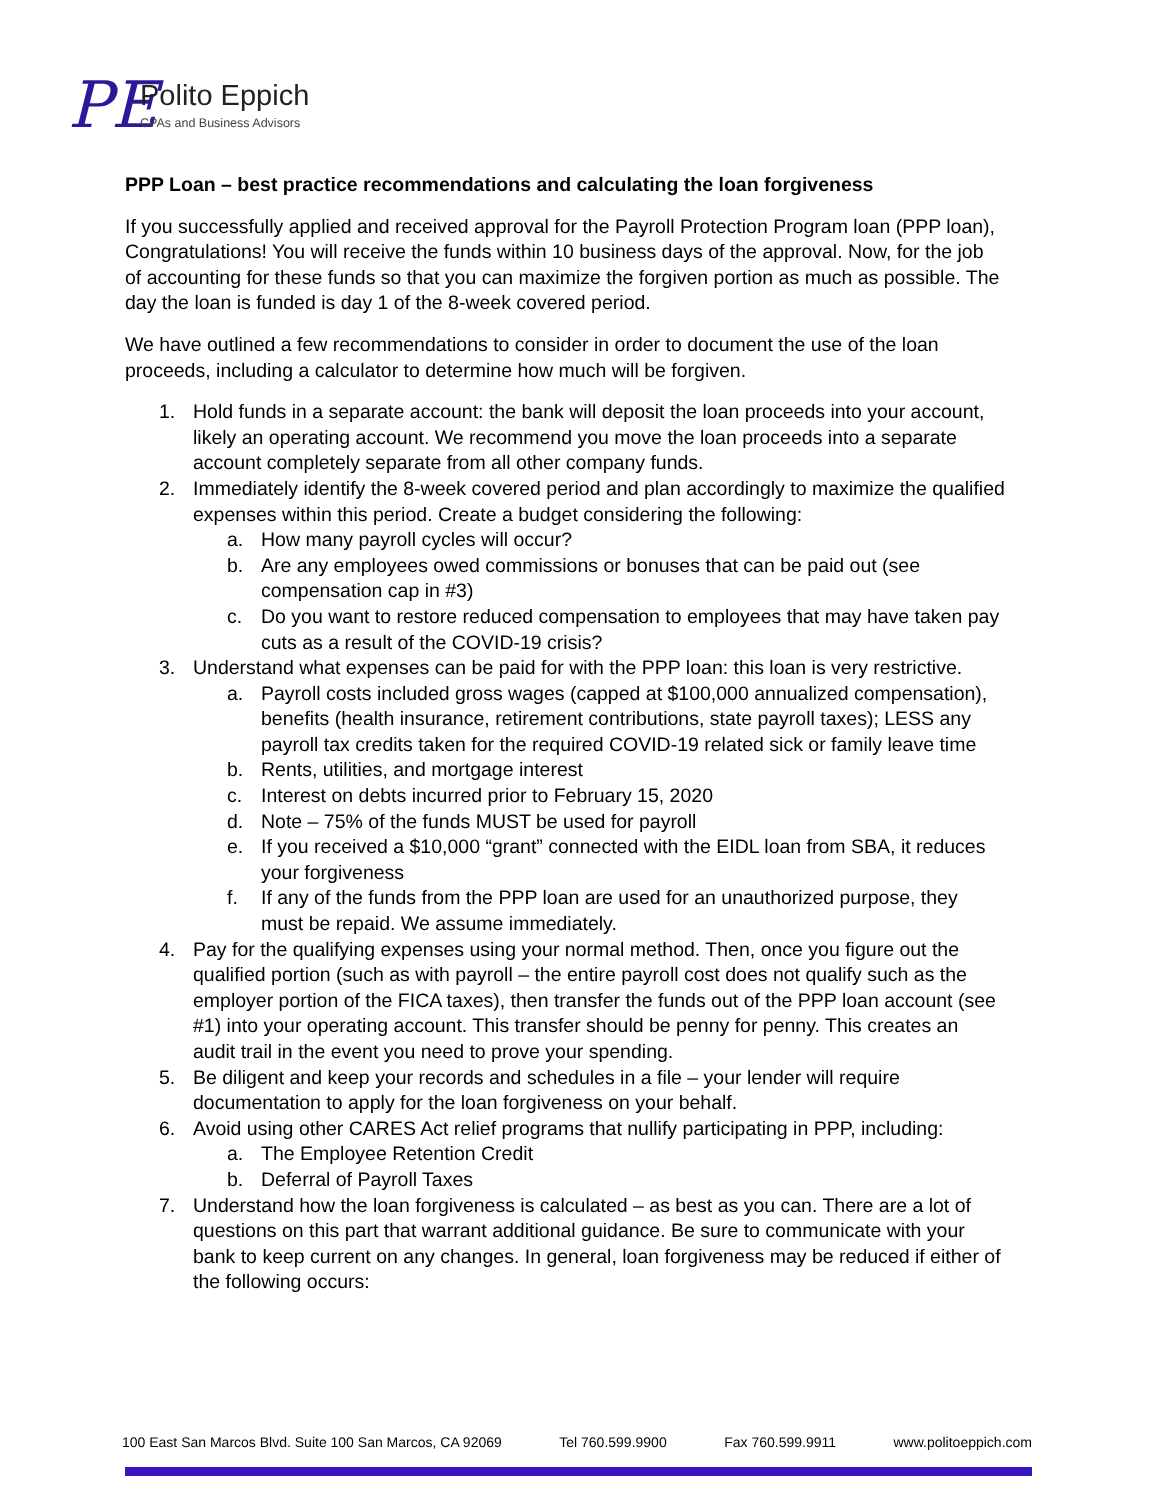PE
Polito Eppich
CPAs and Business Advisors
PPP Loan – best practice recommendations and calculating the loan forgiveness
If you successfully applied and received approval for the Payroll Protection Program loan (PPP loan), Congratulations! You will receive the funds within 10 business days of the approval. Now, for the job of accounting for these funds so that you can maximize the forgiven portion as much as possible. The day the loan is funded is day 1 of the 8-week covered period.
We have outlined a few recommendations to consider in order to document the use of the loan proceeds, including a calculator to determine how much will be forgiven.
1. Hold funds in a separate account: the bank will deposit the loan proceeds into your account, likely an operating account. We recommend you move the loan proceeds into a separate account completely separate from all other company funds.
2. Immediately identify the 8-week covered period and plan accordingly to maximize the qualified expenses within this period. Create a budget considering the following:
a. How many payroll cycles will occur?
b. Are any employees owed commissions or bonuses that can be paid out (see compensation cap in #3)
c. Do you want to restore reduced compensation to employees that may have taken pay cuts as a result of the COVID-19 crisis?
3. Understand what expenses can be paid for with the PPP loan: this loan is very restrictive.
a. Payroll costs included gross wages (capped at $100,000 annualized compensation), benefits (health insurance, retirement contributions, state payroll taxes); LESS any payroll tax credits taken for the required COVID-19 related sick or family leave time
b. Rents, utilities, and mortgage interest
c. Interest on debts incurred prior to February 15, 2020
d. Note – 75% of the funds MUST be used for payroll
e. If you received a $10,000 “grant” connected with the EIDL loan from SBA, it reduces your forgiveness
f. If any of the funds from the PPP loan are used for an unauthorized purpose, they must be repaid. We assume immediately.
4. Pay for the qualifying expenses using your normal method. Then, once you figure out the qualified portion (such as with payroll – the entire payroll cost does not qualify such as the employer portion of the FICA taxes), then transfer the funds out of the PPP loan account (see #1) into your operating account. This transfer should be penny for penny. This creates an audit trail in the event you need to prove your spending.
5. Be diligent and keep your records and schedules in a file – your lender will require documentation to apply for the loan forgiveness on your behalf.
6. Avoid using other CARES Act relief programs that nullify participating in PPP, including:
a. The Employee Retention Credit
b. Deferral of Payroll Taxes
7. Understand how the loan forgiveness is calculated – as best as you can. There are a lot of questions on this part that warrant additional guidance. Be sure to communicate with your bank to keep current on any changes. In general, loan forgiveness may be reduced if either of the following occurs:
100 East San Marcos Blvd. Suite 100 San Marcos, CA 92069 Tel 760.599.9900 Fax 760.599.9911 www.politoeppich.com